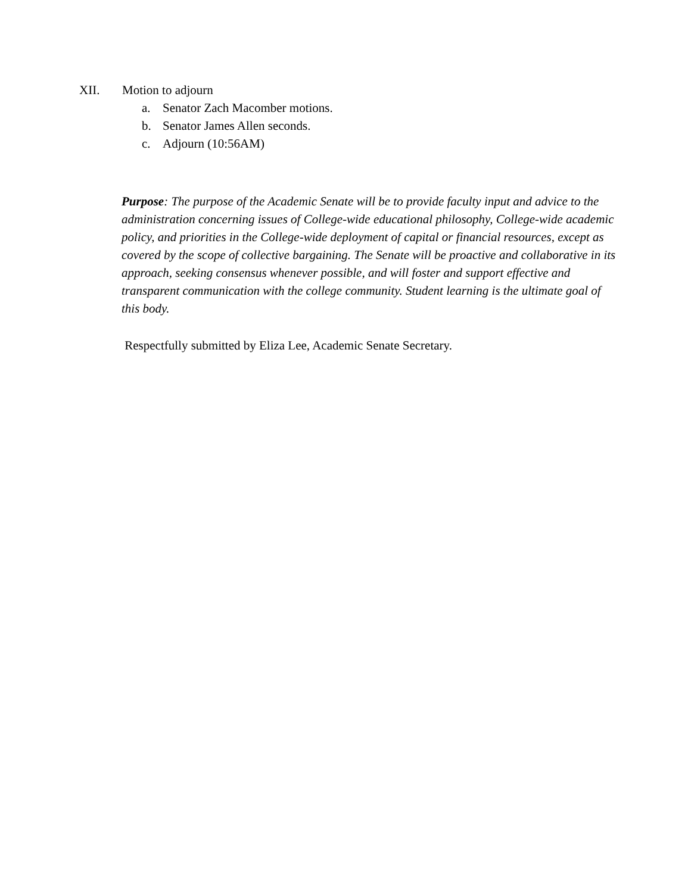XII. Motion to adjourn
a. Senator Zach Macomber motions.
b. Senator James Allen seconds.
c. Adjourn (10:56AM)
Purpose: The purpose of the Academic Senate will be to provide faculty input and advice to the administration concerning issues of College-wide educational philosophy, College-wide academic policy, and priorities in the College-wide deployment of capital or financial resources, except as covered by the scope of collective bargaining. The Senate will be proactive and collaborative in its approach, seeking consensus whenever possible, and will foster and support effective and transparent communication with the college community. Student learning is the ultimate goal of this body.
Respectfully submitted by Eliza Lee, Academic Senate Secretary.